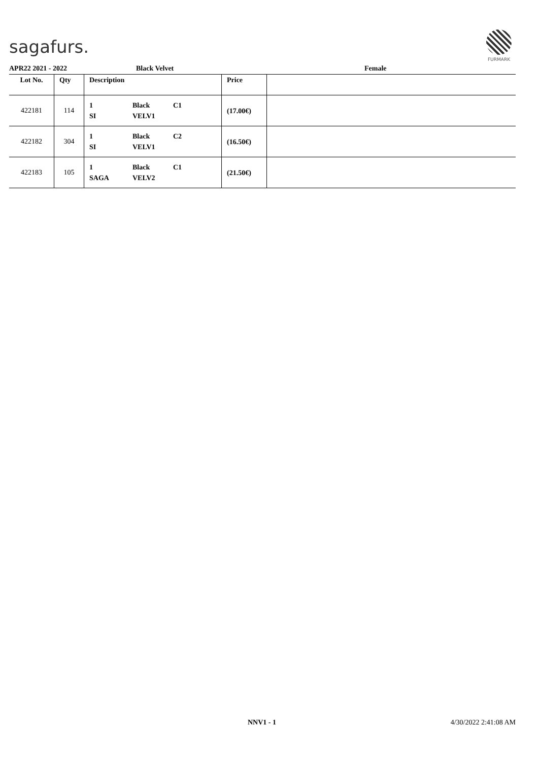sagafurs.
FURMARK
APR22 2021 - 2022 Black Velvet Female
| Lot No. | Qty | Description | Price | |
| --- | --- | --- | --- | --- |
| 422181 | 114 | 1 SI Black VELV1 C1 | (17.00€) | |
| 422182 | 304 | 1 SI Black VELV1 C2 | (16.50€) | |
| 422183 | 105 | 1 SAGA Black VELV2 C1 | (21.50€) | |
NNV1 - 1 4/30/2022 2:41:08 AM